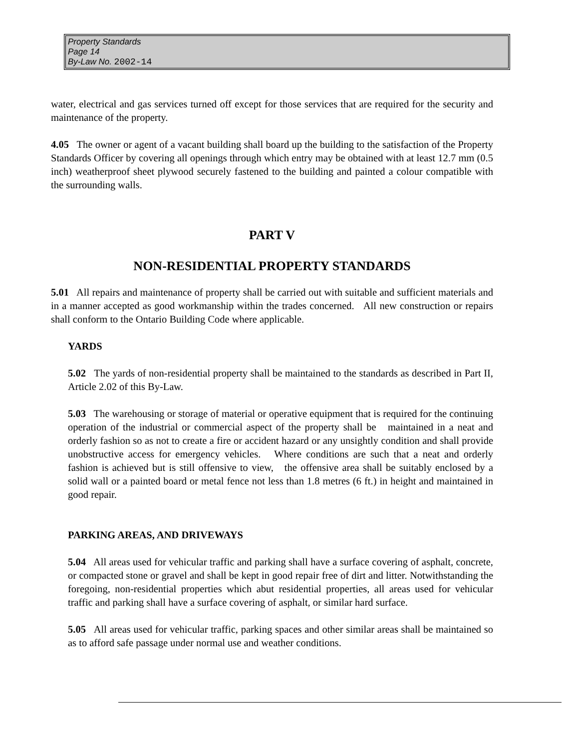Property Standards
Page 14
By-Law No. 2002-14
water, electrical and gas services turned off except for those services that are required for the security and maintenance of the property.
4.05 The owner or agent of a vacant building shall board up the building to the satisfaction of the Property Standards Officer by covering all openings through which entry may be obtained with at least 12.7 mm (0.5 inch) weatherproof sheet plywood securely fastened to the building and painted a colour compatible with the surrounding walls.
PART V
NON-RESIDENTIAL PROPERTY STANDARDS
5.01 All repairs and maintenance of property shall be carried out with suitable and sufficient materials and in a manner accepted as good workmanship within the trades concerned. All new construction or repairs shall conform to the Ontario Building Code where applicable.
YARDS
5.02 The yards of non-residential property shall be maintained to the standards as described in Part II, Article 2.02 of this By-Law.
5.03 The warehousing or storage of material or operative equipment that is required for the continuing operation of the industrial or commercial aspect of the property shall be maintained in a neat and orderly fashion so as not to create a fire or accident hazard or any unsightly condition and shall provide unobstructive access for emergency vehicles. Where conditions are such that a neat and orderly fashion is achieved but is still offensive to view, the offensive area shall be suitably enclosed by a solid wall or a painted board or metal fence not less than 1.8 metres (6 ft.) in height and maintained in good repair.
PARKING AREAS, AND DRIVEWAYS
5.04 All areas used for vehicular traffic and parking shall have a surface covering of asphalt, concrete, or compacted stone or gravel and shall be kept in good repair free of dirt and litter. Notwithstanding the foregoing, non-residential properties which abut residential properties, all areas used for vehicular traffic and parking shall have a surface covering of asphalt, or similar hard surface.
5.05 All areas used for vehicular traffic, parking spaces and other similar areas shall be maintained so as to afford safe passage under normal use and weather conditions.